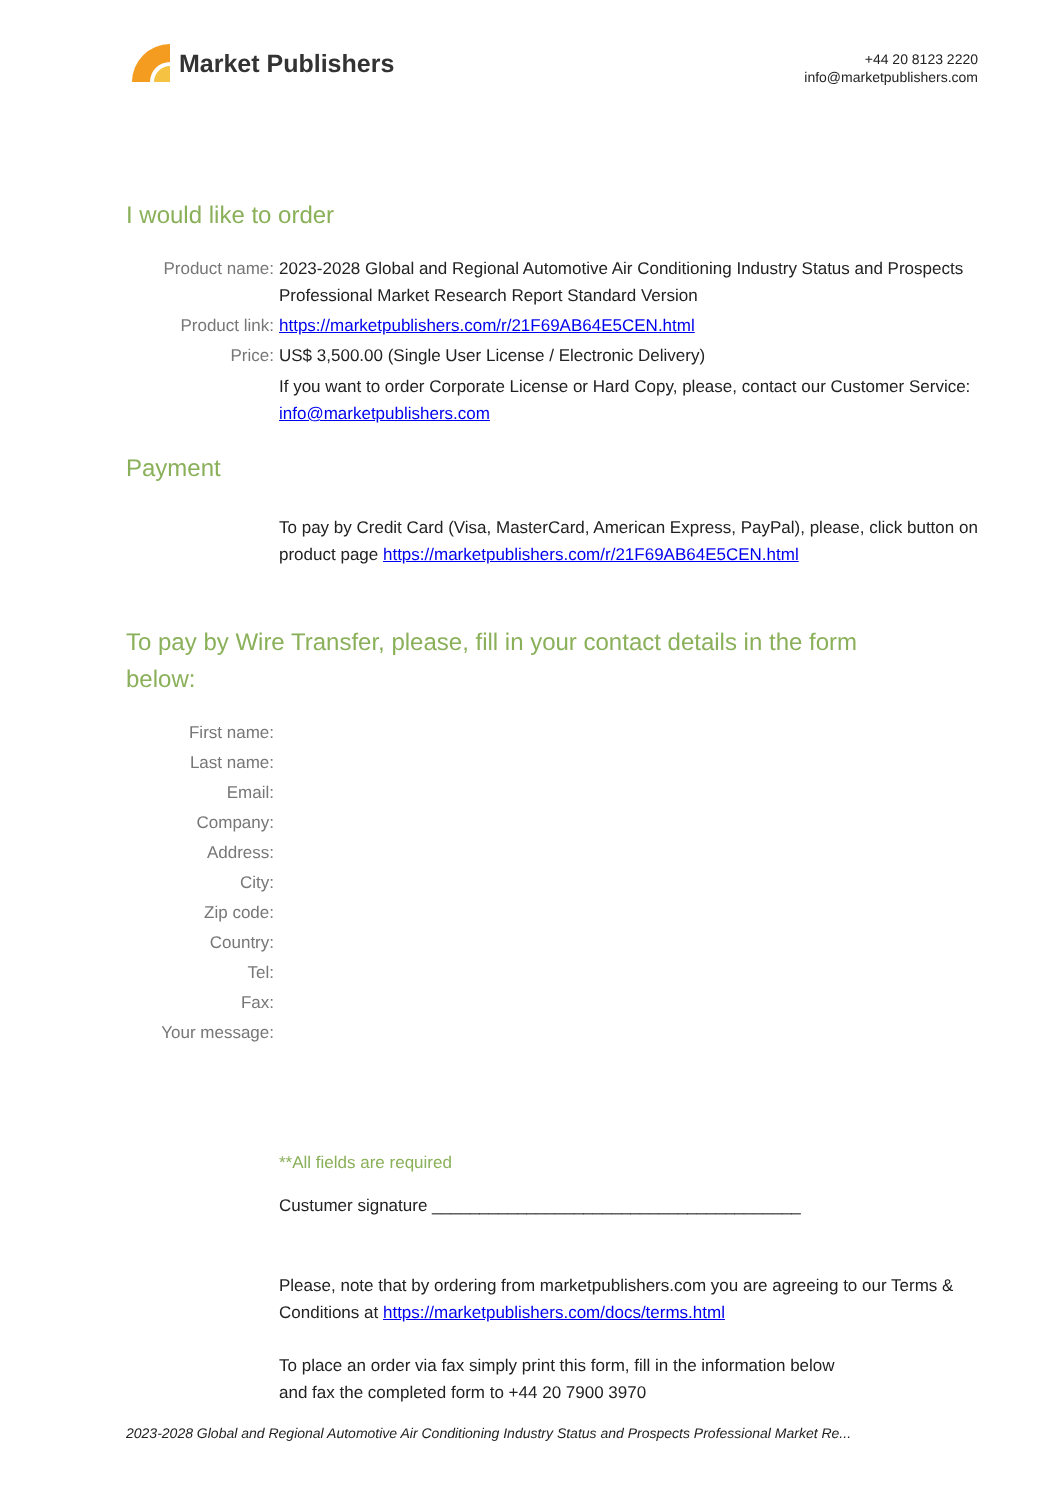Market Publishers
+44 20 8123 2220
info@marketpublishers.com
I would like to order
Product name: 2023-2028 Global and Regional Automotive Air Conditioning Industry Status and Prospects Professional Market Research Report Standard Version
Product link: https://marketpublishers.com/r/21F69AB64E5CEN.html
Price: US$ 3,500.00 (Single User License / Electronic Delivery)
If you want to order Corporate License or Hard Copy, please, contact our Customer Service:
info@marketpublishers.com
Payment
To pay by Credit Card (Visa, MasterCard, American Express, PayPal), please, click button on product page https://marketpublishers.com/r/21F69AB64E5CEN.html
To pay by Wire Transfer, please, fill in your contact details in the form below:
First name:
Last name:
Email:
Company:
Address:
City:
Zip code:
Country:
Tel:
Fax:
Your message:
**All fields are required
Custumer signature _______________________________________
Please, note that by ordering from marketpublishers.com you are agreeing to our Terms & Conditions at https://marketpublishers.com/docs/terms.html
To place an order via fax simply print this form, fill in the information below
and fax the completed form to +44 20 7900 3970
2023-2028 Global and Regional Automotive Air Conditioning Industry Status and Prospects Professional Market Re...